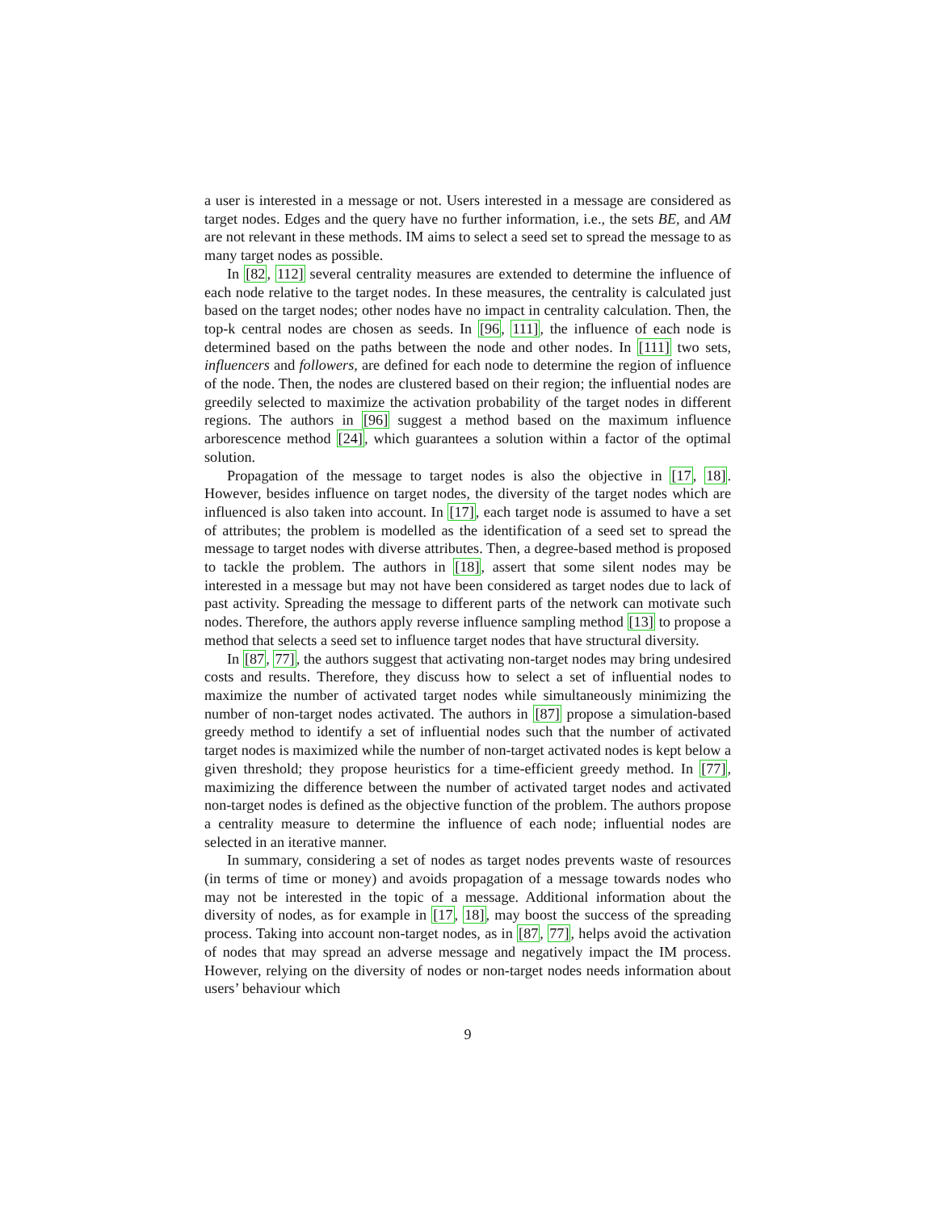a user is interested in a message or not. Users interested in a message are considered as target nodes. Edges and the query have no further information, i.e., the sets BE, and AM are not relevant in these methods. IM aims to select a seed set to spread the message to as many target nodes as possible.
In [82, 112] several centrality measures are extended to determine the influence of each node relative to the target nodes. In these measures, the centrality is calculated just based on the target nodes; other nodes have no impact in centrality calculation. Then, the top-k central nodes are chosen as seeds. In [96, 111], the influence of each node is determined based on the paths between the node and other nodes. In [111] two sets, influencers and followers, are defined for each node to determine the region of influence of the node. Then, the nodes are clustered based on their region; the influential nodes are greedily selected to maximize the activation probability of the target nodes in different regions. The authors in [96] suggest a method based on the maximum influence arborescence method [24], which guarantees a solution within a factor of the optimal solution.
Propagation of the message to target nodes is also the objective in [17, 18]. However, besides influence on target nodes, the diversity of the target nodes which are influenced is also taken into account. In [17], each target node is assumed to have a set of attributes; the problem is modelled as the identification of a seed set to spread the message to target nodes with diverse attributes. Then, a degree-based method is proposed to tackle the problem. The authors in [18], assert that some silent nodes may be interested in a message but may not have been considered as target nodes due to lack of past activity. Spreading the message to different parts of the network can motivate such nodes. Therefore, the authors apply reverse influence sampling method [13] to propose a method that selects a seed set to influence target nodes that have structural diversity.
In [87, 77], the authors suggest that activating non-target nodes may bring undesired costs and results. Therefore, they discuss how to select a set of influential nodes to maximize the number of activated target nodes while simultaneously minimizing the number of non-target nodes activated. The authors in [87] propose a simulation-based greedy method to identify a set of influential nodes such that the number of activated target nodes is maximized while the number of non-target activated nodes is kept below a given threshold; they propose heuristics for a time-efficient greedy method. In [77], maximizing the difference between the number of activated target nodes and activated non-target nodes is defined as the objective function of the problem. The authors propose a centrality measure to determine the influence of each node; influential nodes are selected in an iterative manner.
In summary, considering a set of nodes as target nodes prevents waste of resources (in terms of time or money) and avoids propagation of a message towards nodes who may not be interested in the topic of a message. Additional information about the diversity of nodes, as for example in [17, 18], may boost the success of the spreading process. Taking into account non-target nodes, as in [87, 77], helps avoid the activation of nodes that may spread an adverse message and negatively impact the IM process. However, relying on the diversity of nodes or non-target nodes needs information about users’ behaviour which
9